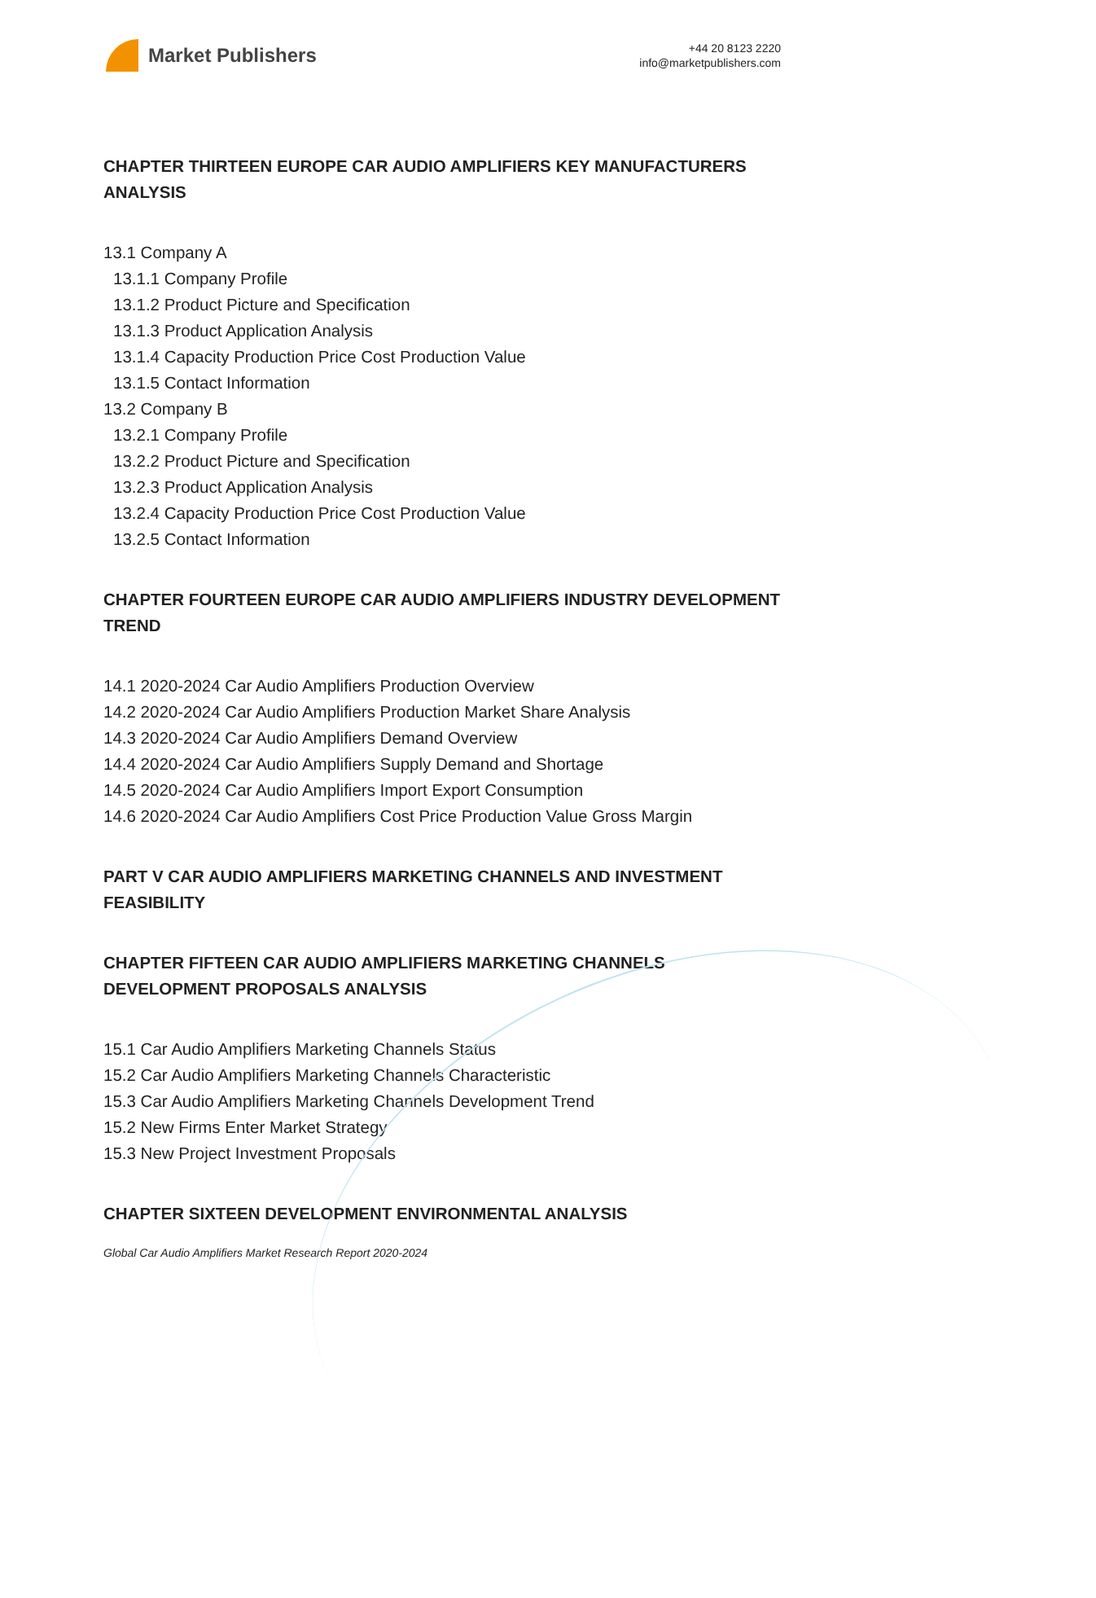Market Publishers
+44 20 8123 2220
info@marketpublishers.com
CHAPTER THIRTEEN EUROPE CAR AUDIO AMPLIFIERS KEY MANUFACTURERS ANALYSIS
13.1 Company A
13.1.1 Company Profile
13.1.2 Product Picture and Specification
13.1.3 Product Application Analysis
13.1.4 Capacity Production Price Cost Production Value
13.1.5 Contact Information
13.2 Company B
13.2.1 Company Profile
13.2.2 Product Picture and Specification
13.2.3 Product Application Analysis
13.2.4 Capacity Production Price Cost Production Value
13.2.5 Contact Information
CHAPTER FOURTEEN EUROPE CAR AUDIO AMPLIFIERS INDUSTRY DEVELOPMENT TREND
14.1 2020-2024 Car Audio Amplifiers Production Overview
14.2 2020-2024 Car Audio Amplifiers Production Market Share Analysis
14.3 2020-2024 Car Audio Amplifiers Demand Overview
14.4 2020-2024 Car Audio Amplifiers Supply Demand and Shortage
14.5 2020-2024 Car Audio Amplifiers Import Export Consumption
14.6 2020-2024 Car Audio Amplifiers Cost Price Production Value Gross Margin
PART V CAR AUDIO AMPLIFIERS MARKETING CHANNELS AND INVESTMENT FEASIBILITY
CHAPTER FIFTEEN CAR AUDIO AMPLIFIERS MARKETING CHANNELS DEVELOPMENT PROPOSALS ANALYSIS
15.1 Car Audio Amplifiers Marketing Channels Status
15.2 Car Audio Amplifiers Marketing Channels Characteristic
15.3 Car Audio Amplifiers Marketing Channels Development Trend
15.2 New Firms Enter Market Strategy
15.3 New Project Investment Proposals
CHAPTER SIXTEEN DEVELOPMENT ENVIRONMENTAL ANALYSIS
Global Car Audio Amplifiers Market Research Report 2020-2024